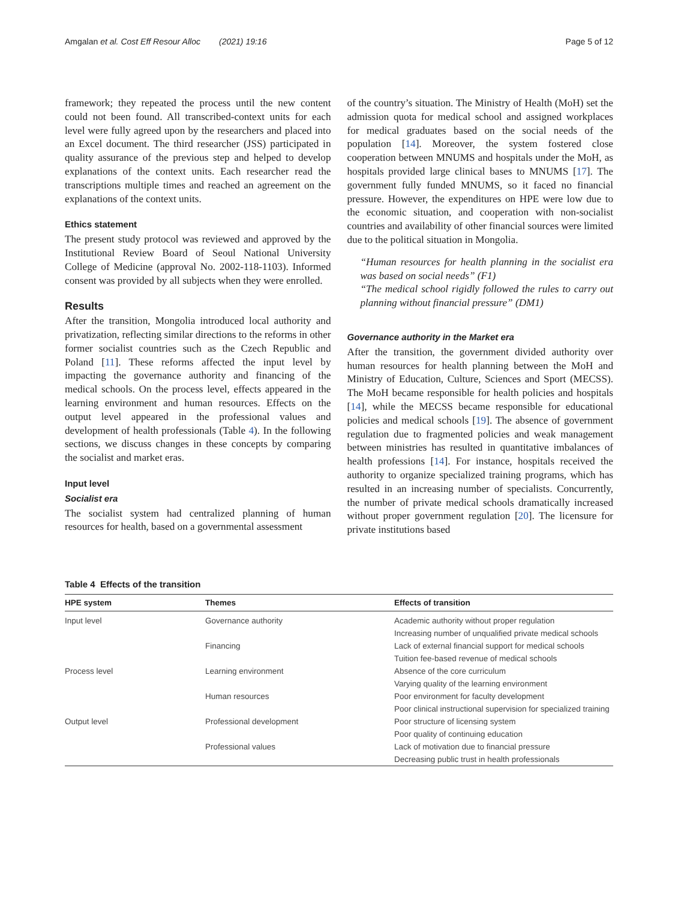Amgalan et al. Cost Eff Resour Alloc (2021) 19:16 Page 5 of 12
framework; they repeated the process until the new content could not been found. All transcribed-context units for each level were fully agreed upon by the researchers and placed into an Excel document. The third researcher (JSS) participated in quality assurance of the previous step and helped to develop explanations of the context units. Each researcher read the transcriptions multiple times and reached an agreement on the explanations of the context units.
Ethics statement
The present study protocol was reviewed and approved by the Institutional Review Board of Seoul National University College of Medicine (approval No. 2002-118-1103). Informed consent was provided by all subjects when they were enrolled.
Results
After the transition, Mongolia introduced local authority and privatization, reflecting similar directions to the reforms in other former socialist countries such as the Czech Republic and Poland [11]. These reforms affected the input level by impacting the governance authority and financing of the medical schools. On the process level, effects appeared in the learning environment and human resources. Effects on the output level appeared in the professional values and development of health professionals (Table 4). In the following sections, we discuss changes in these concepts by comparing the socialist and market eras.
Input level
Socialist era
The socialist system had centralized planning of human resources for health, based on a governmental assessment
of the country’s situation. The Ministry of Health (MoH) set the admission quota for medical school and assigned workplaces for medical graduates based on the social needs of the population [14]. Moreover, the system fostered close cooperation between MNUMS and hospitals under the MoH, as hospitals provided large clinical bases to MNUMS [17]. The government fully funded MNUMS, so it faced no financial pressure. However, the expenditures on HPE were low due to the economic situation, and cooperation with non-socialist countries and availability of other financial sources were limited due to the political situation in Mongolia.
“Human resources for health planning in the socialist era was based on social needs” (F1)
“The medical school rigidly followed the rules to carry out planning without financial pressure” (DM1)
Governance authority in the Market era
After the transition, the government divided authority over human resources for health planning between the MoH and Ministry of Education, Culture, Sciences and Sport (MECSS). The MoH became responsible for health policies and hospitals [14], while the MECSS became responsible for educational policies and medical schools [19]. The absence of government regulation due to fragmented policies and weak management between ministries has resulted in quantitative imbalances of health professions [14]. For instance, hospitals received the authority to organize specialized training programs, which has resulted in an increasing number of specialists. Concurrently, the number of private medical schools dramatically increased without proper government regulation [20]. The licensure for private institutions based
Table 4 Effects of the transition
| HPE system | Themes | Effects of transition |
| --- | --- | --- |
| Input level | Governance authority | Academic authority without proper regulation |
| | | Increasing number of unqualified private medical schools |
| | Financing | Lack of external financial support for medical schools |
| | | Tuition fee-based revenue of medical schools |
| Process level | Learning environment | Absence of the core curriculum |
| | | Varying quality of the learning environment |
| | Human resources | Poor environment for faculty development |
| | | Poor clinical instructional supervision for specialized training |
| Output level | Professional development | Poor structure of licensing system |
| | | Poor quality of continuing education |
| | Professional values | Lack of motivation due to financial pressure |
| | | Decreasing public trust in health professionals |